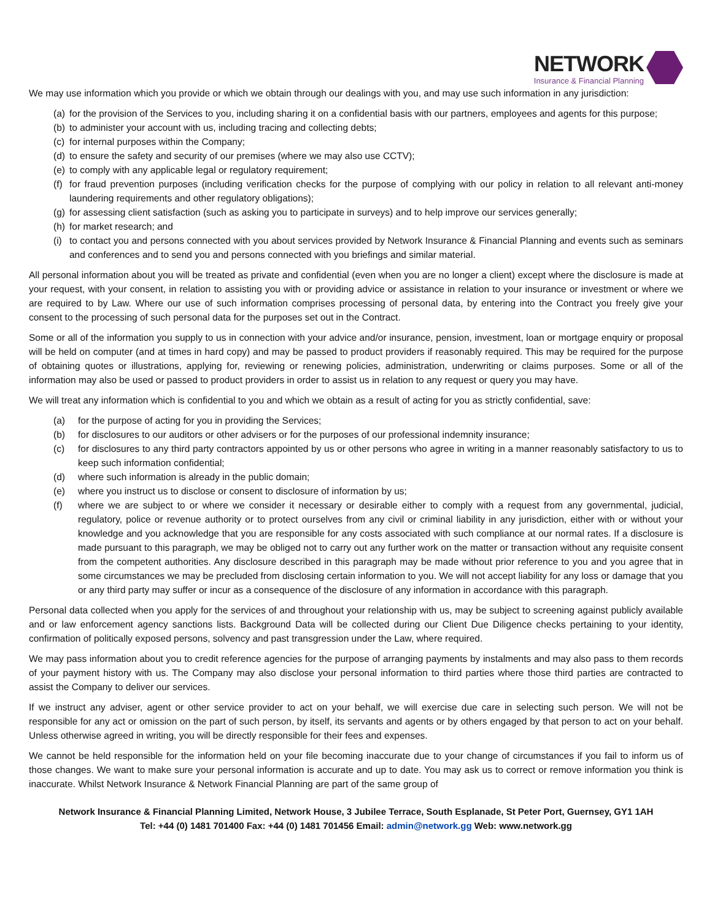NETWORK
Insurance & Financial Planning
We may use information which you provide or which we obtain through our dealings with you, and may use such information in any jurisdiction:
(a) for the provision of the Services to you, including sharing it on a confidential basis with our partners, employees and agents for this purpose;
(b) to administer your account with us, including tracing and collecting debts;
(c) for internal purposes within the Company;
(d) to ensure the safety and security of our premises (where we may also use CCTV);
(e) to comply with any applicable legal or regulatory requirement;
(f) for fraud prevention purposes (including verification checks for the purpose of complying with our policy in relation to all relevant anti-money laundering requirements and other regulatory obligations);
(g) for assessing client satisfaction (such as asking you to participate in surveys) and to help improve our services generally;
(h) for market research; and
(i) to contact you and persons connected with you about services provided by Network Insurance & Financial Planning and events such as seminars and conferences and to send you and persons connected with you briefings and similar material.
All personal information about you will be treated as private and confidential (even when you are no longer a client) except where the disclosure is made at your request, with your consent, in relation to assisting you with or providing advice or assistance in relation to your insurance or investment or where we are required to by Law. Where our use of such information comprises processing of personal data, by entering into the Contract you freely give your consent to the processing of such personal data for the purposes set out in the Contract.
Some or all of the information you supply to us in connection with your advice and/or insurance, pension, investment, loan or mortgage enquiry or proposal will be held on computer (and at times in hard copy) and may be passed to product providers if reasonably required. This may be required for the purpose of obtaining quotes or illustrations, applying for, reviewing or renewing policies, administration, underwriting or claims purposes. Some or all of the information may also be used or passed to product providers in order to assist us in relation to any request or query you may have.
We will treat any information which is confidential to you and which we obtain as a result of acting for you as strictly confidential, save:
(a) for the purpose of acting for you in providing the Services;
(b) for disclosures to our auditors or other advisers or for the purposes of our professional indemnity insurance;
(c) for disclosures to any third party contractors appointed by us or other persons who agree in writing in a manner reasonably satisfactory to us to keep such information confidential;
(d) where such information is already in the public domain;
(e) where you instruct us to disclose or consent to disclosure of information by us;
(f) where we are subject to or where we consider it necessary or desirable either to comply with a request from any governmental, judicial, regulatory, police or revenue authority or to protect ourselves from any civil or criminal liability in any jurisdiction, either with or without your knowledge and you acknowledge that you are responsible for any costs associated with such compliance at our normal rates. If a disclosure is made pursuant to this paragraph, we may be obliged not to carry out any further work on the matter or transaction without any requisite consent from the competent authorities. Any disclosure described in this paragraph may be made without prior reference to you and you agree that in some circumstances we may be precluded from disclosing certain information to you. We will not accept liability for any loss or damage that you or any third party may suffer or incur as a consequence of the disclosure of any information in accordance with this paragraph.
Personal data collected when you apply for the services of and throughout your relationship with us, may be subject to screening against publicly available and or law enforcement agency sanctions lists. Background Data will be collected during our Client Due Diligence checks pertaining to your identity, confirmation of politically exposed persons, solvency and past transgression under the Law, where required.
We may pass information about you to credit reference agencies for the purpose of arranging payments by instalments and may also pass to them records of your payment history with us. The Company may also disclose your personal information to third parties where those third parties are contracted to assist the Company to deliver our services.
If we instruct any adviser, agent or other service provider to act on your behalf, we will exercise due care in selecting such person. We will not be responsible for any act or omission on the part of such person, by itself, its servants and agents or by others engaged by that person to act on your behalf. Unless otherwise agreed in writing, you will be directly responsible for their fees and expenses.
We cannot be held responsible for the information held on your file becoming inaccurate due to your change of circumstances if you fail to inform us of those changes. We want to make sure your personal information is accurate and up to date. You may ask us to correct or remove information you think is inaccurate. Whilst Network Insurance & Network Financial Planning are part of the same group of
Network Insurance & Financial Planning Limited, Network House, 3 Jubilee Terrace, South Esplanade, St Peter Port, Guernsey, GY1 1AH
Tel: +44 (0) 1481 701400 Fax: +44 (0) 1481 701456 Email: admin@network.gg Web: www.network.gg